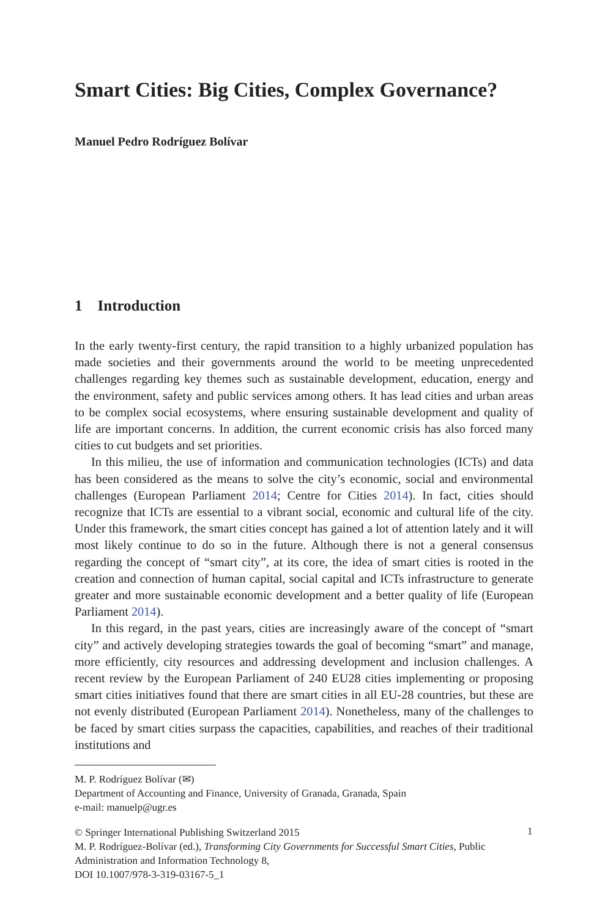Smart Cities: Big Cities, Complex Governance?
Manuel Pedro Rodríguez Bolívar
1 Introduction
In the early twenty-first century, the rapid transition to a highly urbanized population has made societies and their governments around the world to be meeting unprecedented challenges regarding key themes such as sustainable development, education, energy and the environment, safety and public services among others. It has lead cities and urban areas to be complex social ecosystems, where ensuring sustainable development and quality of life are important concerns. In addition, the current economic crisis has also forced many cities to cut budgets and set priorities.
In this milieu, the use of information and communication technologies (ICTs) and data has been considered as the means to solve the city’s economic, social and environmental challenges (European Parliament 2014; Centre for Cities 2014). In fact, cities should recognize that ICTs are essential to a vibrant social, economic and cultural life of the city. Under this framework, the smart cities concept has gained a lot of attention lately and it will most likely continue to do so in the future. Although there is not a general consensus regarding the concept of “smart city”, at its core, the idea of smart cities is rooted in the creation and connection of human capital, social capital and ICTs infrastructure to generate greater and more sustainable economic development and a better quality of life (European Parliament 2014).
In this regard, in the past years, cities are increasingly aware of the concept of “smart city” and actively developing strategies towards the goal of becoming “smart” and manage, more efficiently, city resources and addressing development and inclusion challenges. A recent review by the European Parliament of 240 EU28 cities implementing or proposing smart cities initiatives found that there are smart cities in all EU-28 countries, but these are not evenly distributed (European Parliament 2014). Nonetheless, many of the challenges to be faced by smart cities surpass the capacities, capabilities, and reaches of their traditional institutions and
M. P. Rodríguez Bolívar (✉)
Department of Accounting and Finance, University of Granada, Granada, Spain
e-mail: manuelp@ugr.es
© Springer International Publishing Switzerland 2015
M. P. Rodríguez-Bolívar (ed.), Transforming City Governments for Successful Smart Cities, Public Administration and Information Technology 8,
DOI 10.1007/978-3-319-03167-5_1
1